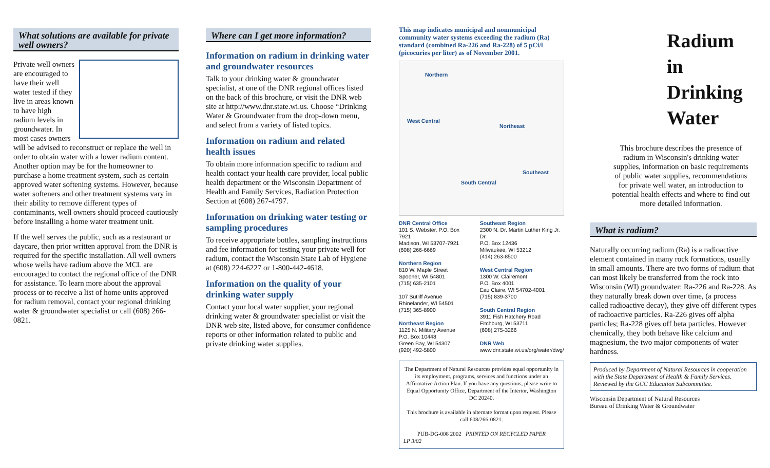What solutions are available for private well owners?
Private well owners are encouraged to have their well water tested if they live in areas known to have high radium levels in groundwater. In most cases owners will be advised to reconstruct or replace the well in order to obtain water with a lower radium content. Another option may be for the homeowner to purchase a home treatment system, such as certain approved water softening systems. However, because water softeners and other treatment systems vary in their ability to remove different types of contaminants, well owners should proceed cautiously before installing a home water treatment unit.
If the well serves the public, such as a restaurant or daycare, then prior written approval from the DNR is required for the specific installation. All well owners whose wells have radium above the MCL are encouraged to contact the regional office of the DNR for assistance. To learn more about the approval process or to receive a list of home units approved for radium removal, contact your regional drinking water & groundwater specialist or call (608) 266-0821.
Where can I get more information?
Information on radium in drinking water and groundwater resources
Talk to your drinking water & groundwater specialist, at one of the DNR regional offices listed on the back of this brochure, or visit the DNR web site at http://www.dnr.state.wi.us. Choose “Drinking Water & Groundwater from the drop-down menu, and select from a variety of listed topics.
Information on radium and related health issues
To obtain more information specific to radium and health contact your health care provider, local public health department or the Wisconsin Department of Health and Family Services, Radiation Protection Section at (608) 267-4797.
Information on drinking water testing or sampling procedures
To receive appropriate bottles, sampling instructions and fee information for testing your private well for radium, contact the Wisconsin State Lab of Hygiene at (608) 224-6227 or 1-800-442-4618.
Information on the quality of your drinking water supply
Contact your local water supplier, your regional drinking water & groundwater specialist or visit the DNR web site, listed above, for consumer confidence reports or other information related to public and private drinking water supplies.
This map indicates municipal and nonmunicipal community water systems exceeding the radium (Ra) standard (combined Ra-226 and Ra-228) of 5 pCi/l (picocuries per liter) as of November 2001.
Northern
West Central
Northeast
Southeast
South Central
DNR Central Office
101 S. Webster, P.O. Box 7921
Madison, WI 53707-7921
(608) 266-6669
Northern Region
810 W. Maple Street
Spooner, WI 54801
(715) 635-2101
107 Sutliff Avenue
Rhinelander, WI 54501
(715) 365-8900
Northeast Region
1125 N. Military Avenue
P.O. Box 10448
Green Bay, WI 54307
(920) 492-5800
Southeast Region
2300 N. Dr. Martin Luther King Jr. Dr.
P.O. Box 12436
Milwaukee, WI 53212
(414) 263-8500
West Central Region
1300 W. Clairemont
P.O. Box 4001
Eau Claire, WI 54702-4001
(715) 839-3700
South Central Region
3911 Fish Hatchery Road
Fitchburg, WI 53711
(608) 275-3266
DNR Web
www.dnr.state.wi.us/org/water/dwg/
The Department of Natural Resources provides equal opportunity in its employment, programs, services and functions under an Affirmative Action Plan. If you have any questions, please write to Equal Opportunity Office, Department of the Interior, Washington DC 20240.
This brochure is available in alternate format upon request. Please call 608/266-0821.
PUB-DG-008 2002 PRINTED ON RECYCLED PAPER
LP 3/02
Radium
in
Drinking
Water
This brochure describes the presence of radium in Wisconsin's drinking water supplies, information on basic requirements of public water supplies, recommendations for private well water, an introduction to potential health effects and where to find out more detailed information.
What is radium?
Naturally occurring radium (Ra) is a radioactive element contained in many rock formations, usually in small amounts. There are two forms of radium that can most likely be transferred from the rock into Wisconsin (WI) groundwater: Ra-226 and Ra-228. As they naturally break down over time, (a process called radioactive decay), they give off different types of radioactive particles. Ra-226 gives off alpha particles; Ra-228 gives off beta particles. However chemically, they both behave like calcium and magnesium, the two major components of water hardness.
Produced by Department of Natural Resources in cooperation with the State Department of Health & Family Services. Reviewed by the GCC Education Subcommittee.
Wisconsin Department of Natural Resources
Bureau of Drinking Water & Groundwater